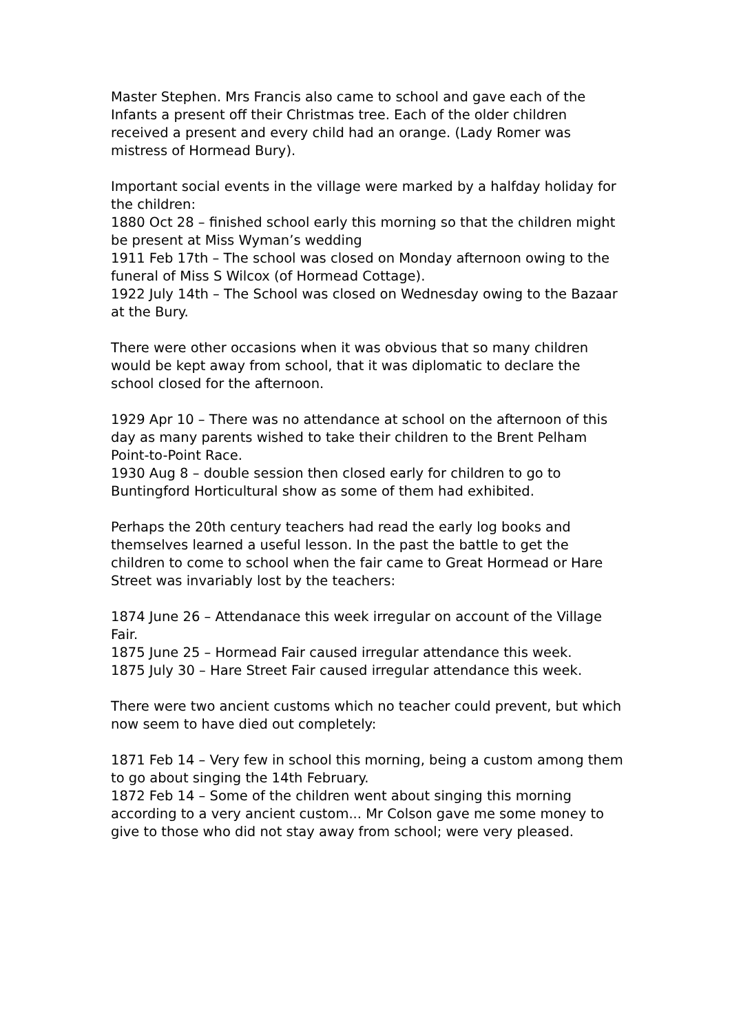Master Stephen. Mrs Francis also came to school and gave each of the Infants a present off their Christmas tree. Each of the older children received a present and every child had an orange. (Lady Romer was mistress of Hormead Bury).
Important social events in the village were marked by a halfday holiday for the children:
1880 Oct 28 – finished school early this morning so that the children might be present at Miss Wyman’s wedding
1911 Feb 17th – The school was closed on Monday afternoon owing to the funeral of Miss S Wilcox (of Hormead Cottage).
1922 July 14th – The School was closed on Wednesday owing to the Bazaar at the Bury.
There were other occasions when it was obvious that so many children would be kept away from school, that it was diplomatic to declare the school closed for the afternoon.
1929 Apr 10 – There was no attendance at school on the afternoon of this day as many parents wished to take their children to the Brent Pelham Point-to-Point Race.
1930 Aug 8 – double session then closed early for children to go to Buntingford Horticultural show as some of them had exhibited.
Perhaps the 20th century teachers had read the early log books and themselves learned a useful lesson. In the past the battle to get the children to come to school when the fair came to Great Hormead or Hare Street was invariably lost by the teachers:
1874 June 26 – Attendanace this week irregular on account of the Village Fair.
1875 June 25 – Hormead Fair caused irregular attendance this week.
1875 July 30 – Hare Street Fair caused irregular attendance this week.
There were two ancient customs which no teacher could prevent, but which now seem to have died out completely:
1871 Feb 14 – Very few in school this morning, being a custom among them to go about singing the 14th February.
1872 Feb 14 – Some of the children went about singing this morning according to a very ancient custom... Mr Colson gave me some money to give to those who did not stay away from school; were very pleased.